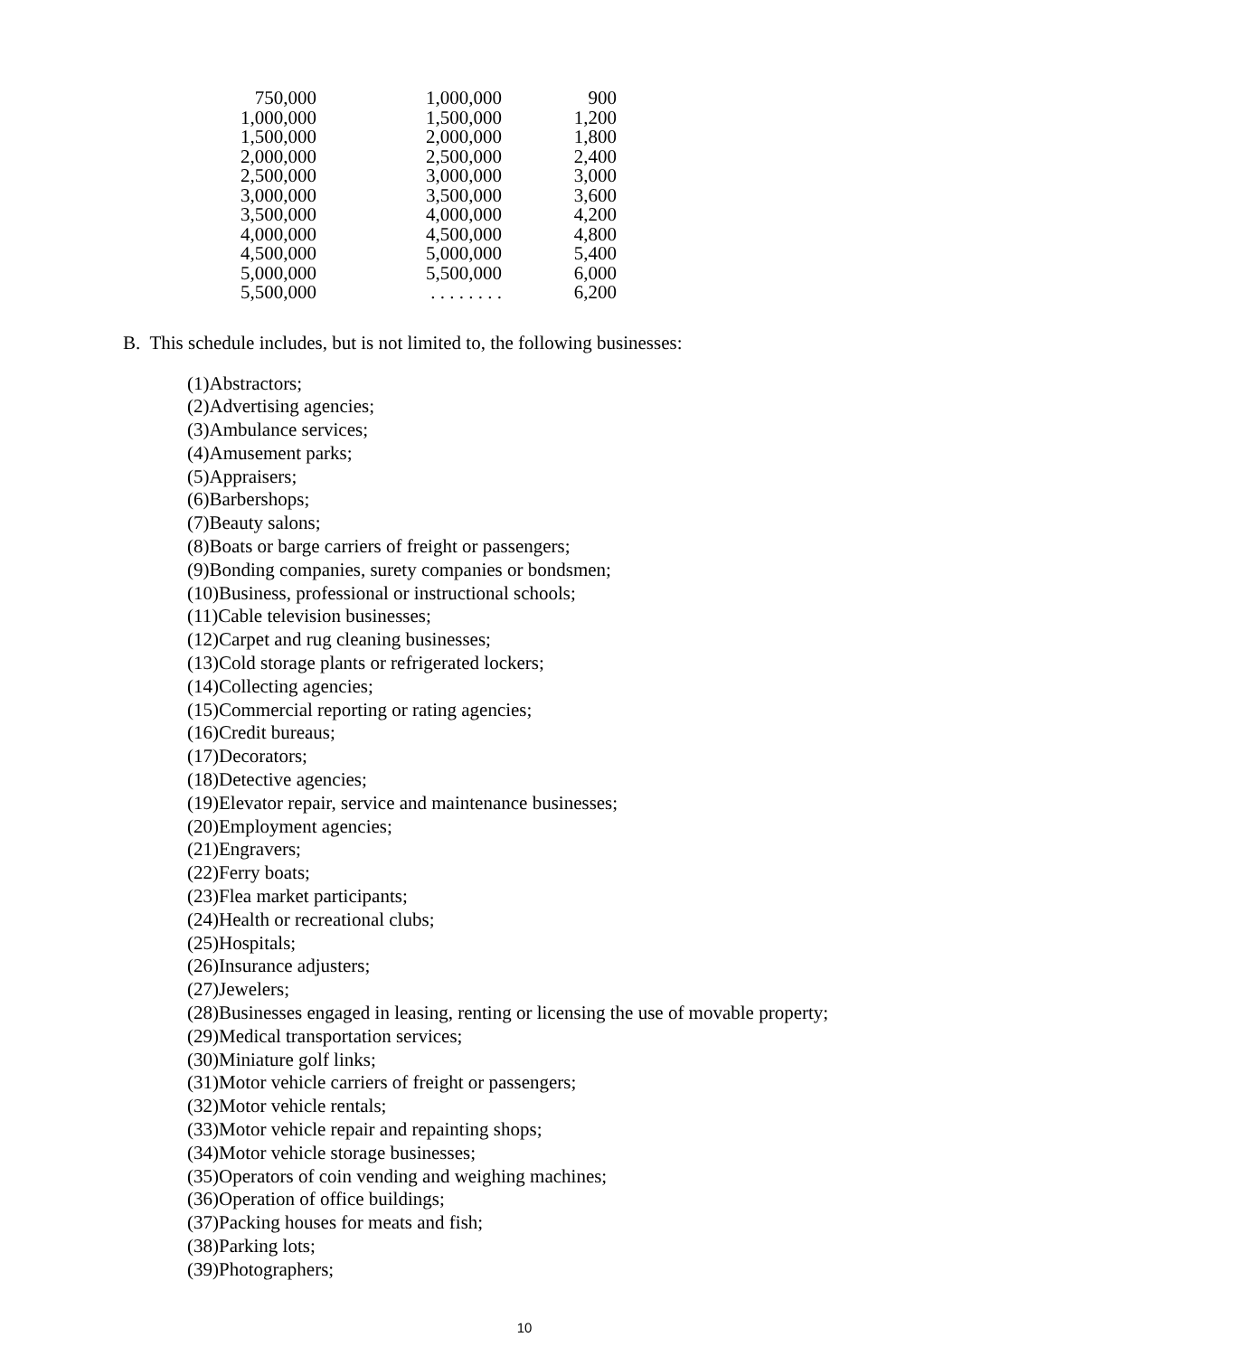| 750,000 | 1,000,000 | 900 |
| 1,000,000 | 1,500,000 | 1,200 |
| 1,500,000 | 2,000,000 | 1,800 |
| 2,000,000 | 2,500,000 | 2,400 |
| 2,500,000 | 3,000,000 | 3,000 |
| 3,000,000 | 3,500,000 | 3,600 |
| 3,500,000 | 4,000,000 | 4,200 |
| 4,000,000 | 4,500,000 | 4,800 |
| 4,500,000 | 5,000,000 | 5,400 |
| 5,000,000 | 5,500,000 | 6,000 |
| 5,500,000 | . . . . . . . . | 6,200 |
B. This schedule includes, but is not limited to, the following businesses:
(1)Abstractors;
(2)Advertising agencies;
(3)Ambulance services;
(4)Amusement parks;
(5)Appraisers;
(6)Barbershops;
(7)Beauty salons;
(8)Boats or barge carriers of freight or passengers;
(9)Bonding companies, surety companies or bondsmen;
(10)Business, professional or instructional schools;
(11)Cable television businesses;
(12)Carpet and rug cleaning businesses;
(13)Cold storage plants or refrigerated lockers;
(14)Collecting agencies;
(15)Commercial reporting or rating agencies;
(16)Credit bureaus;
(17)Decorators;
(18)Detective agencies;
(19)Elevator repair, service and maintenance businesses;
(20)Employment agencies;
(21)Engravers;
(22)Ferry boats;
(23)Flea market participants;
(24)Health or recreational clubs;
(25)Hospitals;
(26)Insurance adjusters;
(27)Jewelers;
(28)Businesses engaged in leasing, renting or licensing the use of movable property;
(29)Medical transportation services;
(30)Miniature golf links;
(31)Motor vehicle carriers of freight or passengers;
(32)Motor vehicle rentals;
(33)Motor vehicle repair and repainting shops;
(34)Motor vehicle storage businesses;
(35)Operators of coin vending and weighing machines;
(36)Operation of office buildings;
(37)Packing houses for meats and fish;
(38)Parking lots;
(39)Photographers;
10